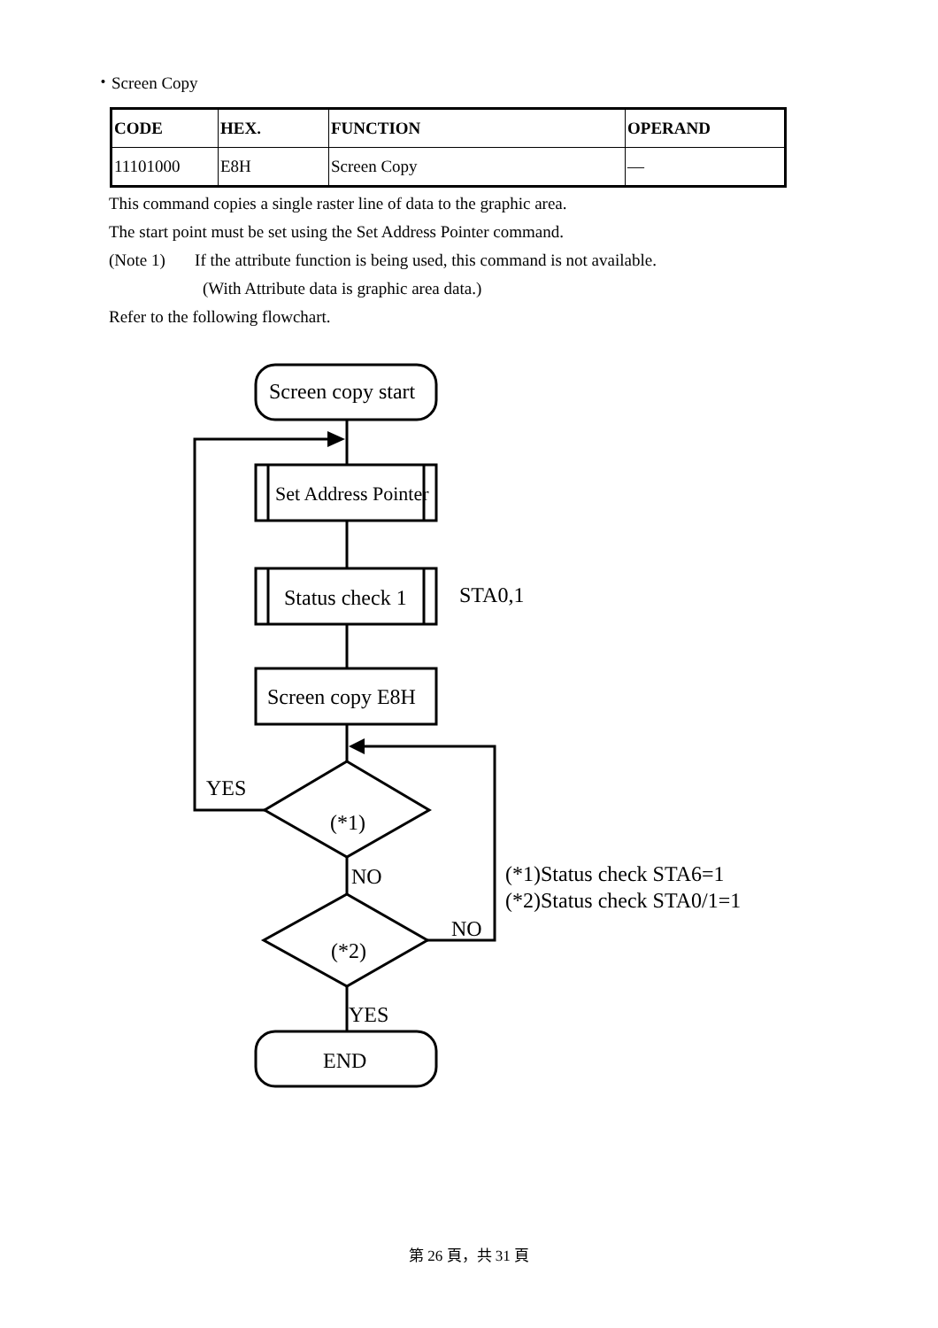・Screen Copy
| CODE | HEX. | FUNCTION | OPERAND |
| --- | --- | --- | --- |
| 11101000 | E8H | Screen Copy | — |
This command copies a single raster line of data to the graphic area.
The start point must be set using the Set Address Pointer command.
(Note 1) If the attribute function is being used, this command is not available.
(With Attribute data is graphic area data.)
Refer to the following flowchart.
Screen copy start
Set Address Pointer
Status check 1
STA0,1
Screen copy E8H
YES
(*1)
NO
(*1)Status check STA6=1
(*2)Status check STA0/1=1
NO
(*2)
YES
END
第 26 頁，共 31 頁